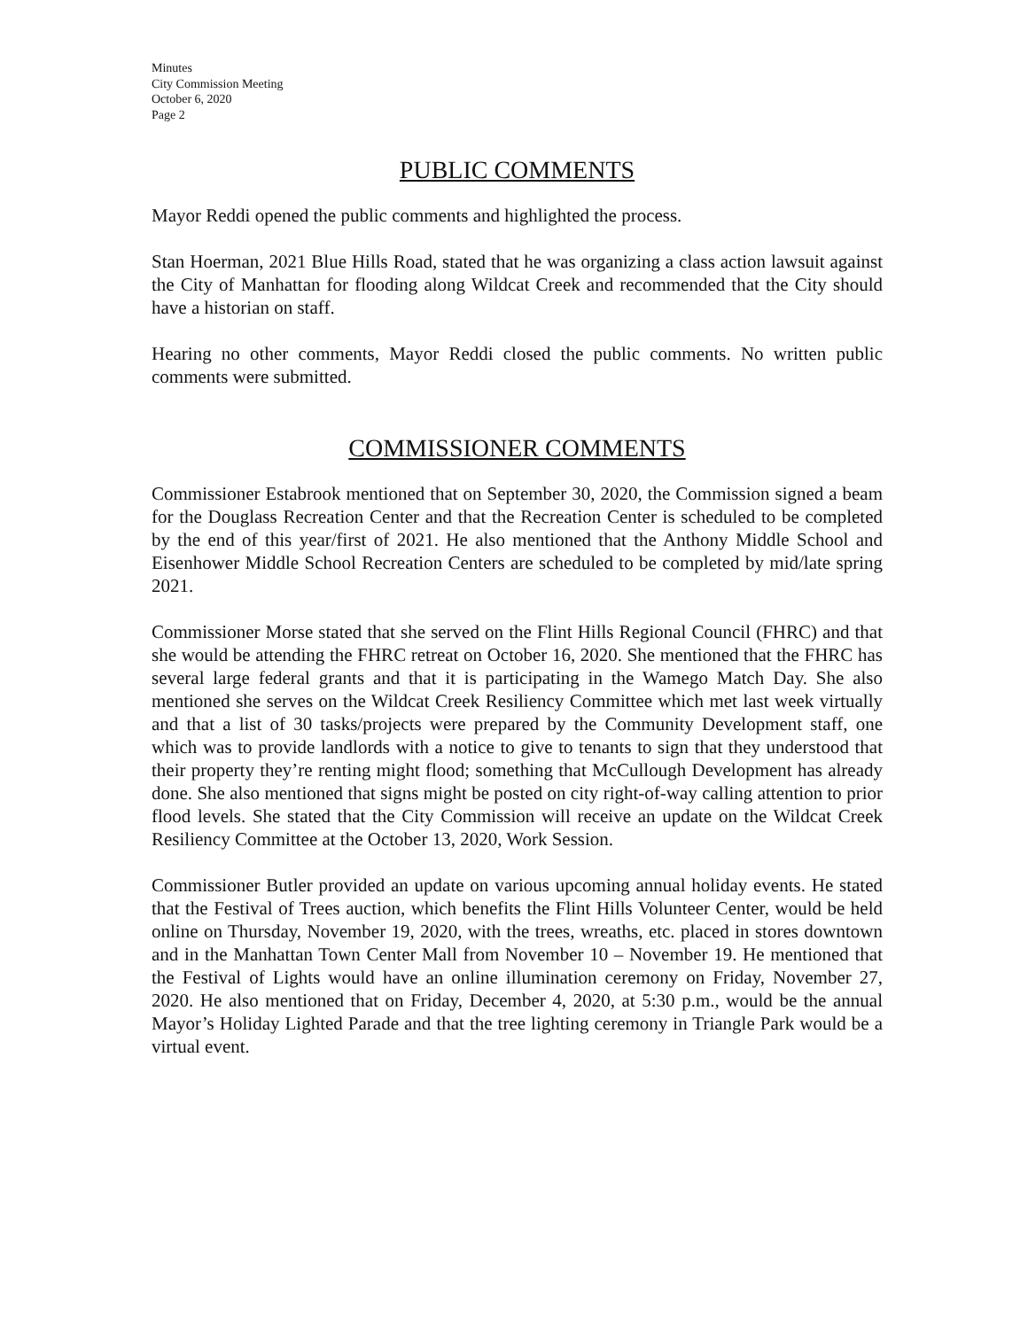Minutes
City Commission Meeting
October 6, 2020
Page 2
PUBLIC COMMENTS
Mayor Reddi opened the public comments and highlighted the process.
Stan Hoerman, 2021 Blue Hills Road, stated that he was organizing a class action lawsuit against the City of Manhattan for flooding along Wildcat Creek and recommended that the City should have a historian on staff.
Hearing no other comments, Mayor Reddi closed the public comments. No written public comments were submitted.
COMMISSIONER COMMENTS
Commissioner Estabrook mentioned that on September 30, 2020, the Commission signed a beam for the Douglass Recreation Center and that the Recreation Center is scheduled to be completed by the end of this year/first of 2021. He also mentioned that the Anthony Middle School and Eisenhower Middle School Recreation Centers are scheduled to be completed by mid/late spring 2021.
Commissioner Morse stated that she served on the Flint Hills Regional Council (FHRC) and that she would be attending the FHRC retreat on October 16, 2020. She mentioned that the FHRC has several large federal grants and that it is participating in the Wamego Match Day. She also mentioned she serves on the Wildcat Creek Resiliency Committee which met last week virtually and that a list of 30 tasks/projects were prepared by the Community Development staff, one which was to provide landlords with a notice to give to tenants to sign that they understood that their property they’re renting might flood; something that McCullough Development has already done. She also mentioned that signs might be posted on city right-of-way calling attention to prior flood levels. She stated that the City Commission will receive an update on the Wildcat Creek Resiliency Committee at the October 13, 2020, Work Session.
Commissioner Butler provided an update on various upcoming annual holiday events. He stated that the Festival of Trees auction, which benefits the Flint Hills Volunteer Center, would be held online on Thursday, November 19, 2020, with the trees, wreaths, etc. placed in stores downtown and in the Manhattan Town Center Mall from November 10 – November 19. He mentioned that the Festival of Lights would have an online illumination ceremony on Friday, November 27, 2020. He also mentioned that on Friday, December 4, 2020, at 5:30 p.m., would be the annual Mayor’s Holiday Lighted Parade and that the tree lighting ceremony in Triangle Park would be a virtual event.